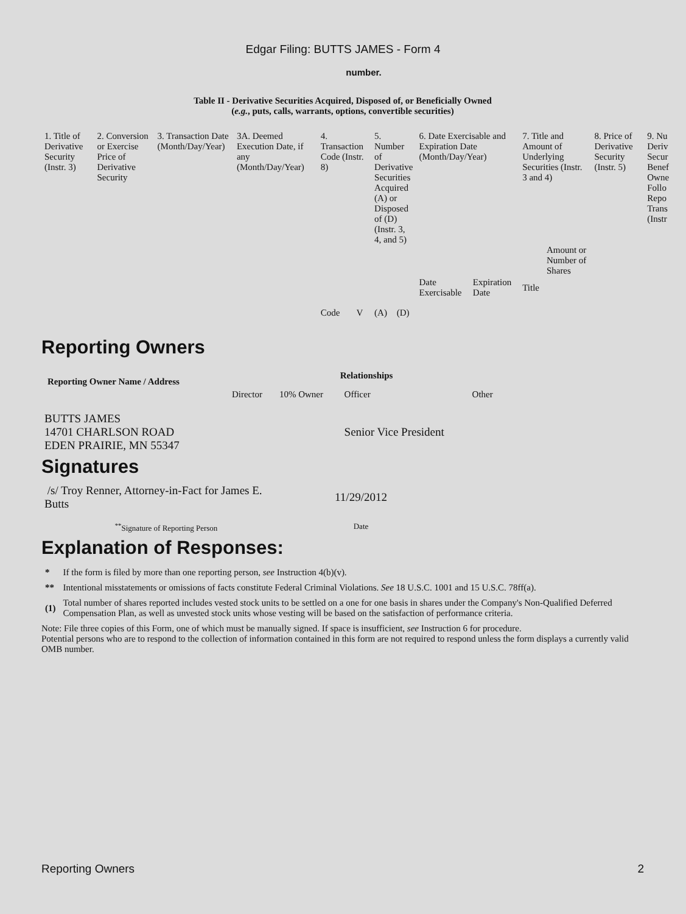Edgar Filing: BUTTS JAMES - Form 4
number.
Table II - Derivative Securities Acquired, Disposed of, or Beneficially Owned
(e.g., puts, calls, warrants, options, convertible securities)
| 1. Title of Derivative Security (Instr. 3) | 2. Conversion or Exercise Price of Derivative Security | 3. Transaction Date (Month/Day/Year) | 3A. Deemed Execution Date, if any (Month/Day/Year) | 4. Transaction Code (Instr. 8) | | 5. Number of Derivative Securities Acquired (A) or Disposed of (D) (Instr. 3, 4, and 5) | | 6. Date Exercisable and Expiration Date (Month/Day/Year) | | 7. Title and Amount of Underlying Securities (Instr. 3 and 4) | | 8. Price of Derivative Security (Instr. 5) | 9. Nu Deriv Secur Benef Owne Follo Repo Trans (Instr |
| | | | | Code | V | (A) | (D) | Date Exercisable | Expiration Date | Title | Amount or Number of Shares | | |
Reporting Owners
| Reporting Owner Name / Address | Relationships | | | |
| --- | --- | --- | --- | --- |
| | Director | 10% Owner | Officer | Other |
| BUTTS JAMES 14701 CHARLSON ROAD EDEN PRAIRIE, MN 55347 | | | Senior Vice President | |
Signatures
| /s/ Troy Renner, Attorney-in-Fact for James E. Butts | 11/29/2012 |
| <sup>**</sup> Signature of Reporting Person | Date |
Explanation of Responses:
| * | If the form is filed by more than one reporting person, see Instruction 4(b)(v). |
| ** | Intentional misstatements or omissions of facts constitute Federal Criminal Violations. See 18 U.S.C. 1001 and 15 U.S.C. 78ff(a). |
| (1) | Total number of shares reported includes vested stock units to be settled on a one for one basis in shares under the Company's Non-Qualified Deferred Compensation Plan, as well as unvested stock units whose vesting will be based on the satisfaction of performance criteria. |
Note: File three copies of this Form, one of which must be manually signed. If space is insufficient, see Instruction 6 for procedure.
Potential persons who are to respond to the collection of information contained in this form are not required to respond unless the form displays a currently valid OMB number.
Reporting Owners 2